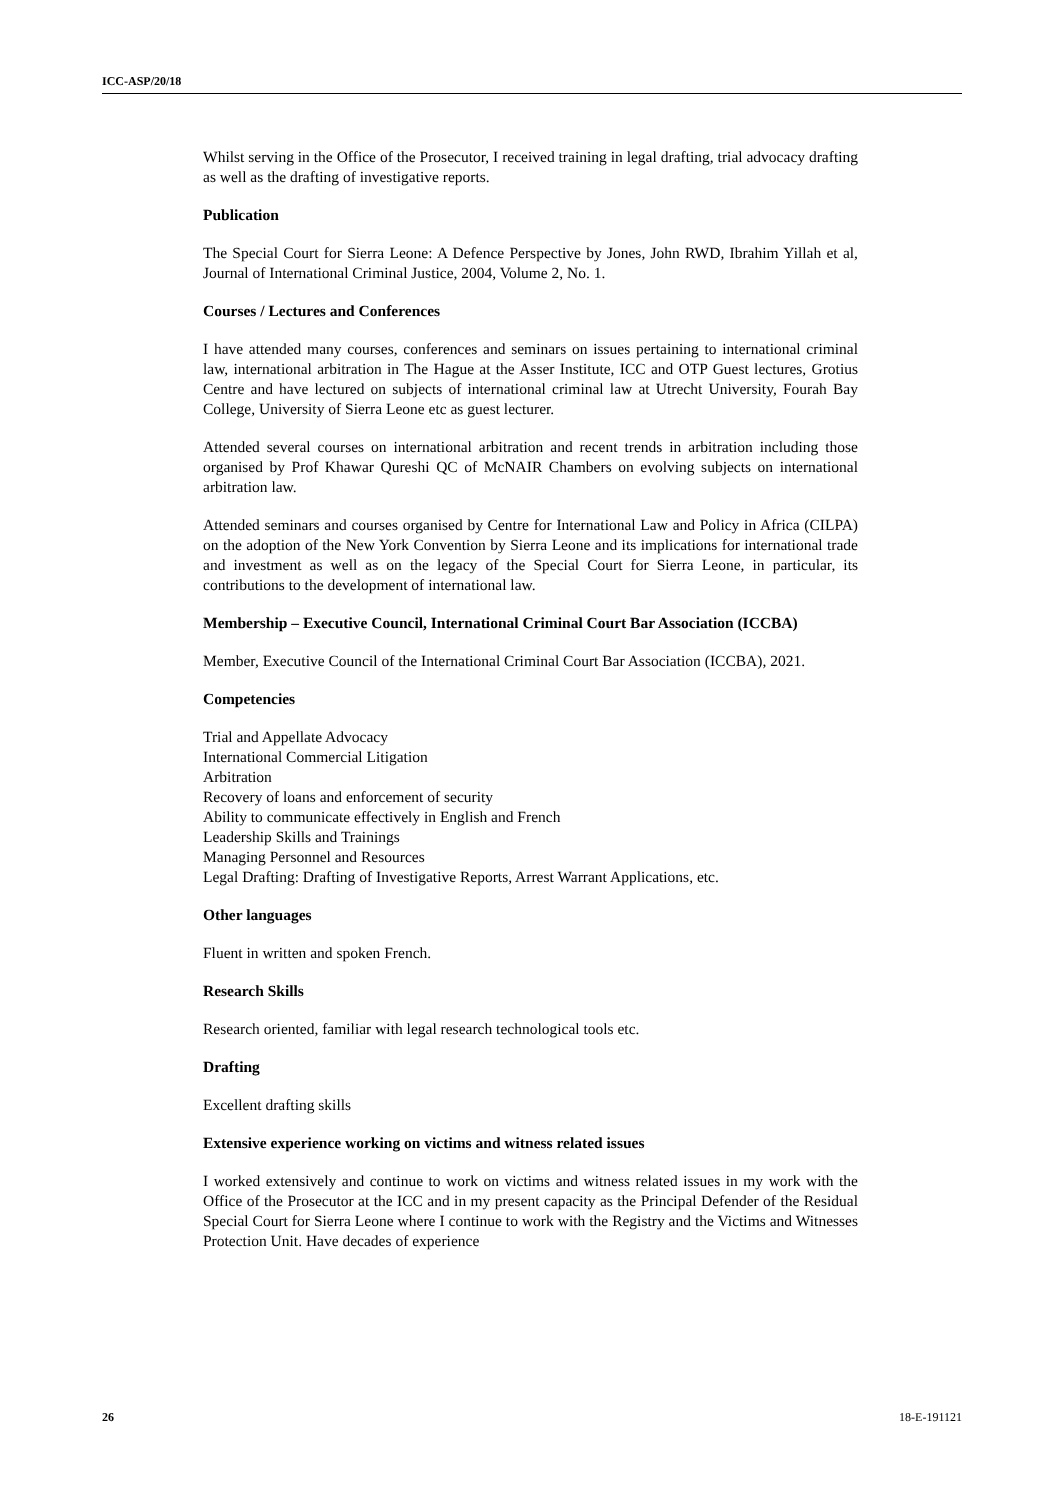ICC-ASP/20/18
Whilst serving in the Office of the Prosecutor, I received training in legal drafting, trial advocacy drafting as well as the drafting of investigative reports.
Publication
The Special Court for Sierra Leone: A Defence Perspective by Jones, John RWD, Ibrahim Yillah et al, Journal of International Criminal Justice, 2004, Volume 2, No. 1.
Courses / Lectures and Conferences
I have attended many courses, conferences and seminars on issues pertaining to international criminal law, international arbitration in The Hague at the Asser Institute, ICC and OTP Guest lectures, Grotius Centre and have lectured on subjects of international criminal law at Utrecht University, Fourah Bay College, University of Sierra Leone etc as guest lecturer.
Attended several courses on international arbitration and recent trends in arbitration including those organised by Prof Khawar Qureshi QC of McNAIR Chambers on evolving subjects on international arbitration law.
Attended seminars and courses organised by Centre for International Law and Policy in Africa (CILPA) on the adoption of the New York Convention by Sierra Leone and its implications for international trade and investment as well as on the legacy of the Special Court for Sierra Leone, in particular, its contributions to the development of international law.
Membership – Executive Council, International Criminal Court Bar Association (ICCBA)
Member, Executive Council of the International Criminal Court Bar Association (ICCBA), 2021.
Competencies
Trial and Appellate Advocacy
International Commercial Litigation
Arbitration
Recovery of loans and enforcement of security
Ability to communicate effectively in English and French
Leadership Skills and Trainings
Managing Personnel and Resources
Legal Drafting: Drafting of Investigative Reports, Arrest Warrant Applications, etc.
Other languages
Fluent in written and spoken French.
Research Skills
Research oriented, familiar with legal research technological tools etc.
Drafting
Excellent drafting skills
Extensive experience working on victims and witness related issues
I worked extensively and continue to work on victims and witness related issues in my work with the Office of the Prosecutor at the ICC and in my present capacity as the Principal Defender of the Residual Special Court for Sierra Leone where I continue to work with the Registry and the Victims and Witnesses Protection Unit. Have decades of experience
26 18-E-191121